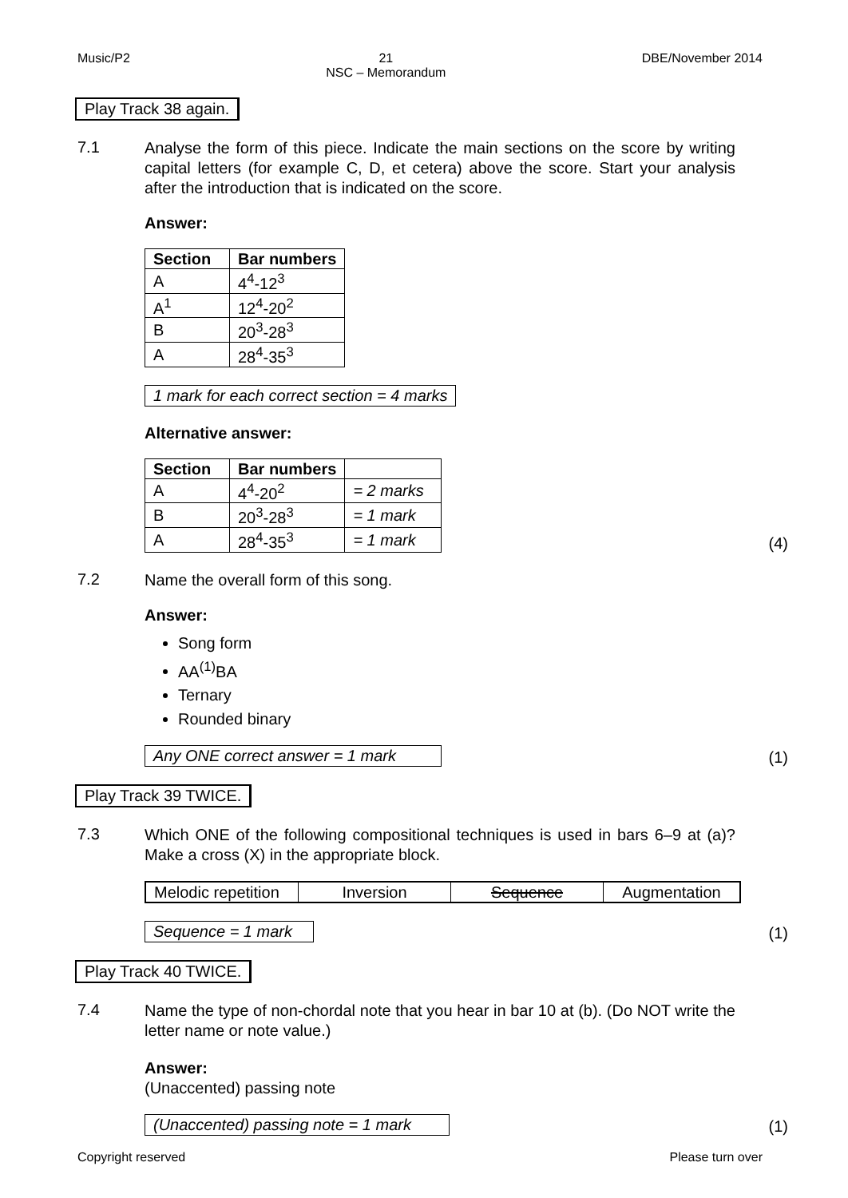Music/P2 21
NSC – Memorandum DBE/November 2014
Play Track 38 again.
7.1
Analyse the form of this piece. Indicate the main sections on the score by writing capital letters (for example C, D, et cetera) above the score. Start your analysis after the introduction that is indicated on the score.
Answer:
| Section | Bar numbers |
| --- | --- |
| A | 4<sup>4</sup>-12<sup>3</sup> |
| A<sup>1</sup> | 12<sup>4</sup>-20<sup>2</sup> |
| B | 20<sup>3</sup>-28<sup>3</sup> |
| A | 28<sup>4</sup>-35<sup>3</sup> |
1 mark for each correct section = 4 marks
Alternative answer:
| Section | Bar numbers | |
| --- | --- | --- |
| A | 4<sup>4</sup>-20<sup>2</sup> | = 2 marks |
| B | 20<sup>3</sup>-28<sup>3</sup> | = 1 mark |
| A | 28<sup>4</sup>-35<sup>3</sup> | = 1 mark |
(4)
7.2
Name the overall form of this song.
Answer:
Song form
AA<sup>(1)</sup>BA
Ternary
Rounded binary
Any ONE correct answer = 1 mark (1)
Play Track 39 TWICE.
7.3
Which ONE of the following compositional techniques is used in bars 6–9 at (a)? Make a cross (X) in the appropriate block.
| Melodic repetition | Inversion | Sequence | Augmentation |
Sequence = 1 mark (1)
Play Track 40 TWICE.
7.4
Name the type of non-chordal note that you hear in bar 10 at (b). (Do NOT write the letter name or note value.)
Answer:
(Unaccented) passing note
(Unaccented) passing note = 1 mark (1)
Copyright reserved Please turn over